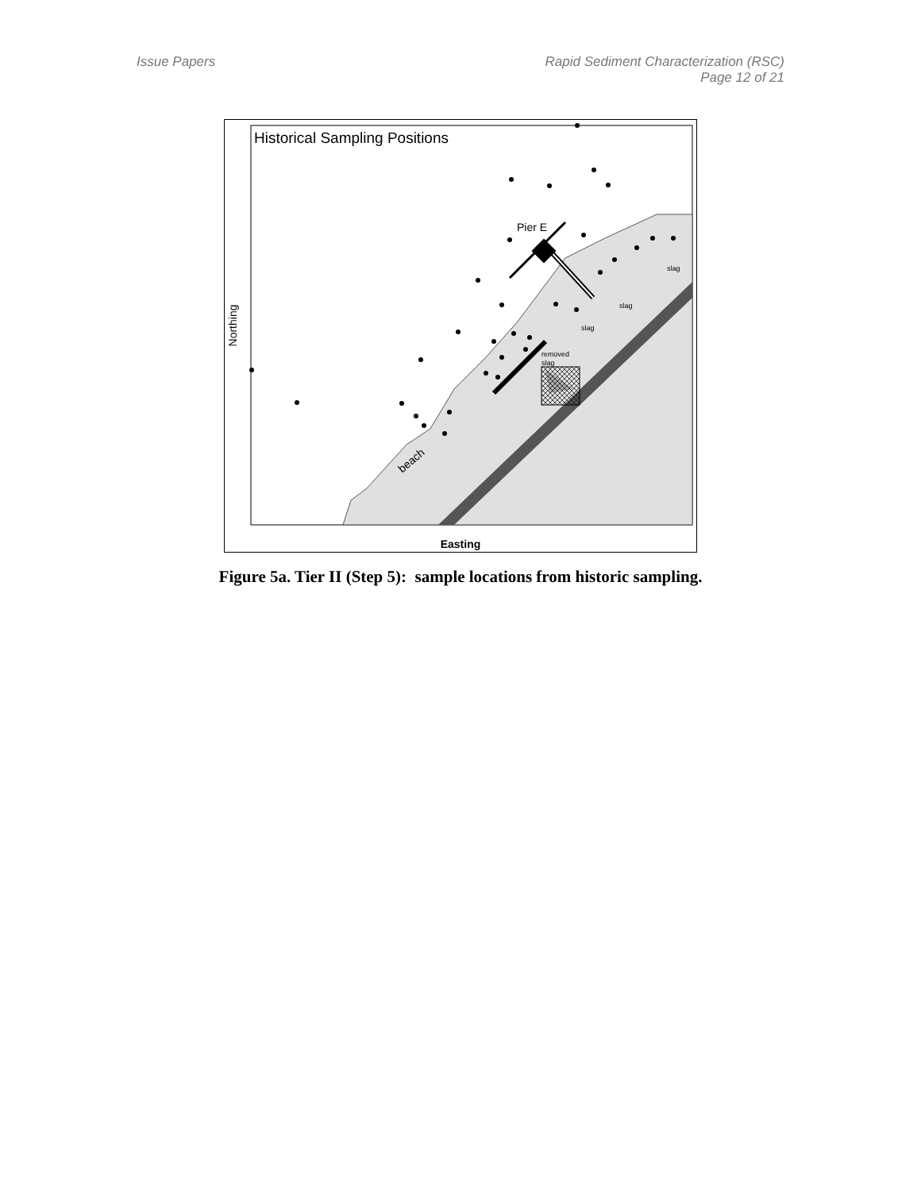Issue Papers Rapid Sediment Characterization (RSC)
Page 12 of 21
Historical Sampling Positions
Pier E
slag
slag
slag
removed
slag
beach
Northing
Easting
Figure 5a. Tier II (Step 5): sample locations from historic sampling.